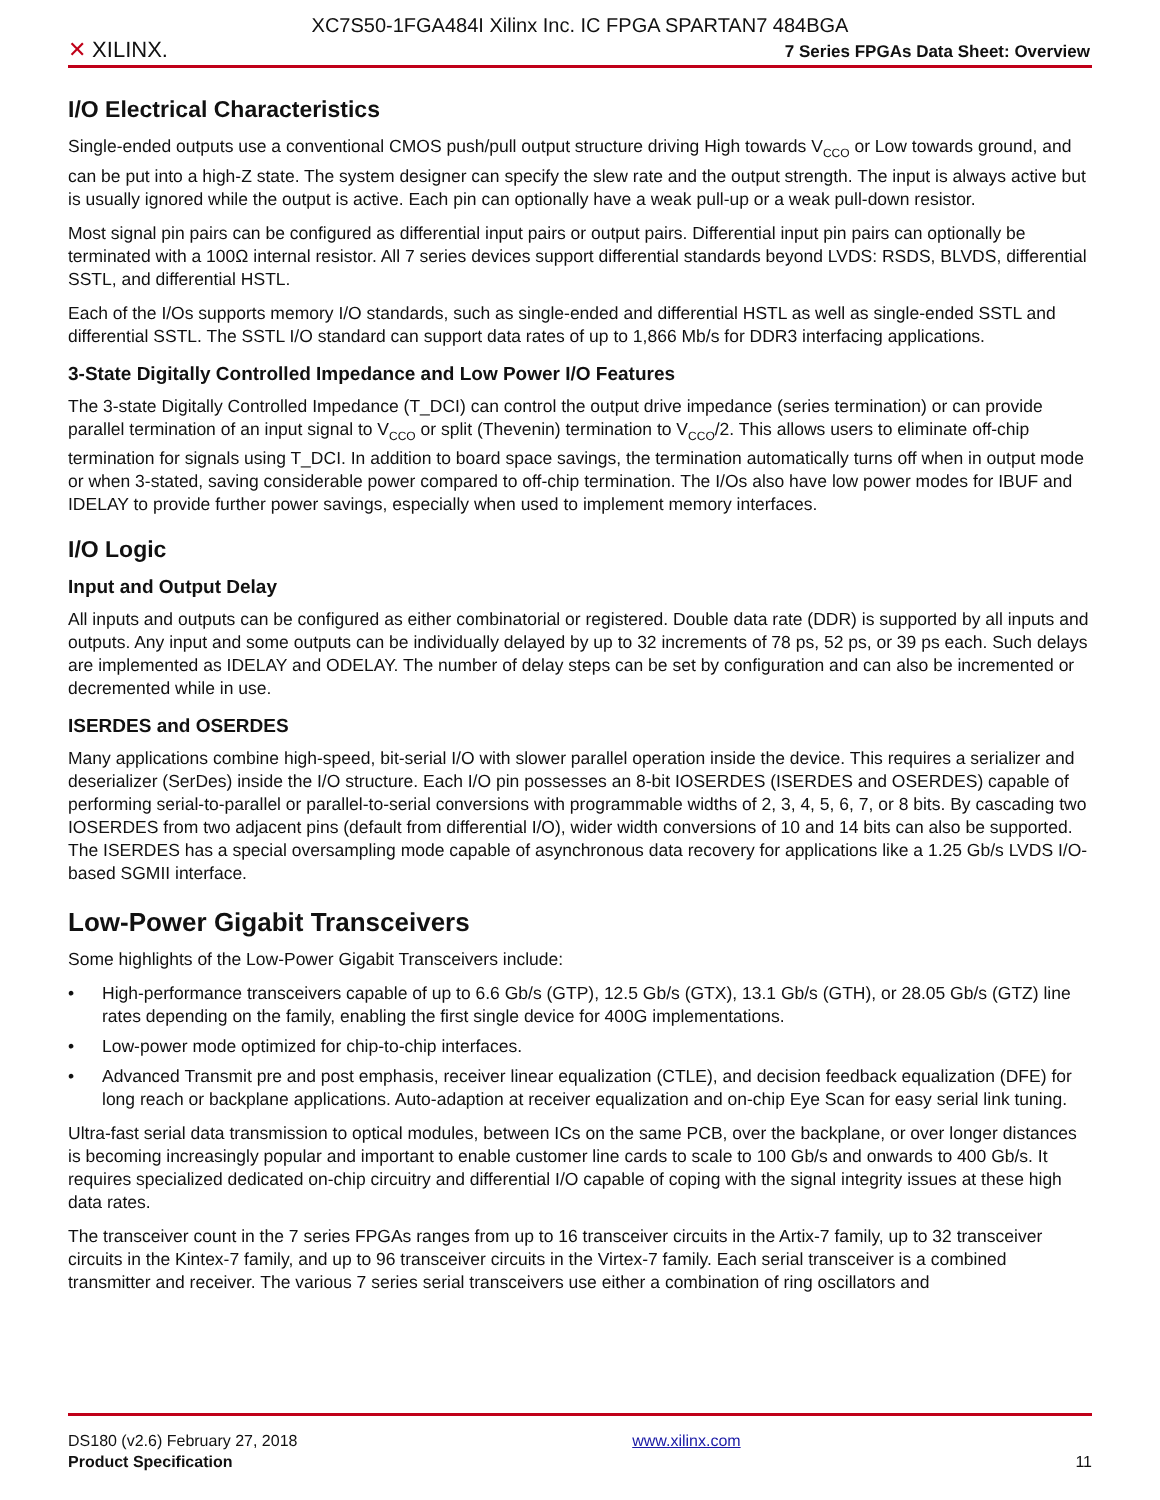XC7S50-1FGA484I Xilinx Inc. IC FPGA SPARTAN7 484BGA
✕ XILINX.
7 Series FPGAs Data Sheet: Overview
I/O Electrical Characteristics
Single-ended outputs use a conventional CMOS push/pull output structure driving High towards V<sub>CCO</sub> or Low towards ground, and can be put into a high-Z state. The system designer can specify the slew rate and the output strength. The input is always active but is usually ignored while the output is active. Each pin can optionally have a weak pull-up or a weak pull-down resistor.
Most signal pin pairs can be configured as differential input pairs or output pairs. Differential input pin pairs can optionally be terminated with a 100Ω internal resistor. All 7 series devices support differential standards beyond LVDS: RSDS, BLVDS, differential SSTL, and differential HSTL.
Each of the I/Os supports memory I/O standards, such as single-ended and differential HSTL as well as single-ended SSTL and differential SSTL. The SSTL I/O standard can support data rates of up to 1,866 Mb/s for DDR3 interfacing applications.
3-State Digitally Controlled Impedance and Low Power I/O Features
The 3-state Digitally Controlled Impedance (T_DCI) can control the output drive impedance (series termination) or can provide parallel termination of an input signal to V<sub>CCO</sub> or split (Thevenin) termination to V<sub>CCO</sub>/2. This allows users to eliminate off-chip termination for signals using T_DCI. In addition to board space savings, the termination automatically turns off when in output mode or when 3-stated, saving considerable power compared to off-chip termination. The I/Os also have low power modes for IBUF and IDELAY to provide further power savings, especially when used to implement memory interfaces.
I/O Logic
Input and Output Delay
All inputs and outputs can be configured as either combinatorial or registered. Double data rate (DDR) is supported by all inputs and outputs. Any input and some outputs can be individually delayed by up to 32 increments of 78 ps, 52 ps, or 39 ps each. Such delays are implemented as IDELAY and ODELAY. The number of delay steps can be set by configuration and can also be incremented or decremented while in use.
ISERDES and OSERDES
Many applications combine high-speed, bit-serial I/O with slower parallel operation inside the device. This requires a serializer and deserializer (SerDes) inside the I/O structure. Each I/O pin possesses an 8-bit IOSERDES (ISERDES and OSERDES) capable of performing serial-to-parallel or parallel-to-serial conversions with programmable widths of 2, 3, 4, 5, 6, 7, or 8 bits. By cascading two IOSERDES from two adjacent pins (default from differential I/O), wider width conversions of 10 and 14 bits can also be supported. The ISERDES has a special oversampling mode capable of asynchronous data recovery for applications like a 1.25 Gb/s LVDS I/O-based SGMII interface.
Low-Power Gigabit Transceivers
Some highlights of the Low-Power Gigabit Transceivers include:
• High-performance transceivers capable of up to 6.6 Gb/s (GTP), 12.5 Gb/s (GTX), 13.1 Gb/s (GTH), or 28.05 Gb/s (GTZ) line rates depending on the family, enabling the first single device for 400G implementations.
• Low-power mode optimized for chip-to-chip interfaces.
• Advanced Transmit pre and post emphasis, receiver linear equalization (CTLE), and decision feedback equalization (DFE) for long reach or backplane applications. Auto-adaption at receiver equalization and on-chip Eye Scan for easy serial link tuning.
Ultra-fast serial data transmission to optical modules, between ICs on the same PCB, over the backplane, or over longer distances is becoming increasingly popular and important to enable customer line cards to scale to 100 Gb/s and onwards to 400 Gb/s. It requires specialized dedicated on-chip circuitry and differential I/O capable of coping with the signal integrity issues at these high data rates.
The transceiver count in the 7 series FPGAs ranges from up to 16 transceiver circuits in the Artix-7 family, up to 32 transceiver circuits in the Kintex-7 family, and up to 96 transceiver circuits in the Virtex-7 family. Each serial transceiver is a combined transmitter and receiver. The various 7 series serial transceivers use either a combination of ring oscillators and
DS180 (v2.6) February 27, 2018
Product Specification
www.xilinx.com
11